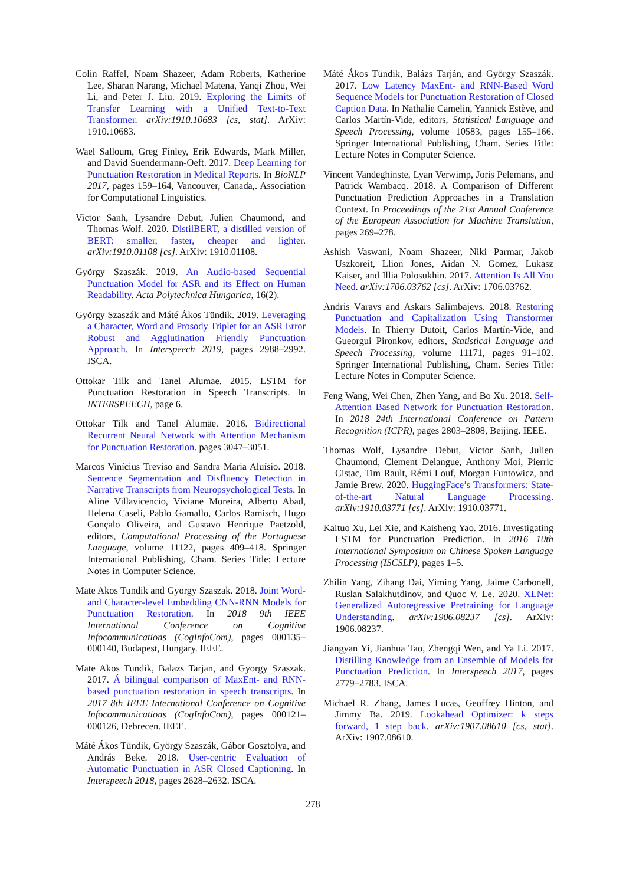Colin Raffel, Noam Shazeer, Adam Roberts, Katherine Lee, Sharan Narang, Michael Matena, Yanqi Zhou, Wei Li, and Peter J. Liu. 2019. Exploring the Limits of Transfer Learning with a Unified Text-to-Text Transformer. arXiv:1910.10683 [cs, stat]. ArXiv: 1910.10683.
Wael Salloum, Greg Finley, Erik Edwards, Mark Miller, and David Suendermann-Oeft. 2017. Deep Learning for Punctuation Restoration in Medical Reports. In BioNLP 2017, pages 159–164, Vancouver, Canada,. Association for Computational Linguistics.
Victor Sanh, Lysandre Debut, Julien Chaumond, and Thomas Wolf. 2020. DistilBERT, a distilled version of BERT: smaller, faster, cheaper and lighter. arXiv:1910.01108 [cs]. ArXiv: 1910.01108.
György Szaszák. 2019. An Audio-based Sequential Punctuation Model for ASR and its Effect on Human Readability. Acta Polytechnica Hungarica, 16(2).
György Szaszák and Máté Ákos Tündik. 2019. Leveraging a Character, Word and Prosody Triplet for an ASR Error Robust and Agglutination Friendly Punctuation Approach. In Interspeech 2019, pages 2988–2992. ISCA.
Ottokar Tilk and Tanel Alumae. 2015. LSTM for Punctuation Restoration in Speech Transcripts. In INTERSPEECH, page 6.
Ottokar Tilk and Tanel Alumäe. 2016. Bidirectional Recurrent Neural Network with Attention Mechanism for Punctuation Restoration. pages 3047–3051.
Marcos Vinícius Treviso and Sandra Maria Aluísio. 2018. Sentence Segmentation and Disfluency Detection in Narrative Transcripts from Neuropsychological Tests. In Aline Villavicencio, Viviane Moreira, Alberto Abad, Helena Caseli, Pablo Gamallo, Carlos Ramisch, Hugo Gonçalo Oliveira, and Gustavo Henrique Paetzold, editors, Computational Processing of the Portuguese Language, volume 11122, pages 409–418. Springer International Publishing, Cham. Series Title: Lecture Notes in Computer Science.
Mate Akos Tundik and Gyorgy Szaszak. 2018. Joint Word- and Character-level Embedding CNN-RNN Models for Punctuation Restoration. In 2018 9th IEEE International Conference on Cognitive Infocommunications (CogInfoCom), pages 000135–000140, Budapest, Hungary. IEEE.
Mate Akos Tundik, Balazs Tarjan, and Gyorgy Szaszak. 2017. Á bilingual comparison of MaxEnt- and RNN-based punctuation restoration in speech transcripts. In 2017 8th IEEE International Conference on Cognitive Infocommunications (CogInfoCom), pages 000121–000126, Debrecen. IEEE.
Máté Ákos Tündik, György Szaszák, Gábor Gosztolya, and András Beke. 2018. User-centric Evaluation of Automatic Punctuation in ASR Closed Captioning. In Interspeech 2018, pages 2628–2632. ISCA.
Máté Ákos Tündik, Balázs Tarján, and György Szaszák. 2017. Low Latency MaxEnt- and RNN-Based Word Sequence Models for Punctuation Restoration of Closed Caption Data. In Nathalie Camelin, Yannick Estève, and Carlos Martín-Vide, editors, Statistical Language and Speech Processing, volume 10583, pages 155–166. Springer International Publishing, Cham. Series Title: Lecture Notes in Computer Science.
Vincent Vandeghinste, Lyan Verwimp, Joris Pelemans, and Patrick Wambacq. 2018. A Comparison of Different Punctuation Prediction Approaches in a Translation Context. In Proceedings of the 21st Annual Conference of the European Association for Machine Translation, pages 269–278.
Ashish Vaswani, Noam Shazeer, Niki Parmar, Jakob Uszkoreit, Llion Jones, Aidan N. Gomez, Lukasz Kaiser, and Illia Polosukhin. 2017. Attention Is All You Need. arXiv:1706.03762 [cs]. ArXiv: 1706.03762.
Andris Vāravs and Askars Salimbajevs. 2018. Restoring Punctuation and Capitalization Using Transformer Models. In Thierry Dutoit, Carlos Martín-Vide, and Gueorgui Pironkov, editors, Statistical Language and Speech Processing, volume 11171, pages 91–102. Springer International Publishing, Cham. Series Title: Lecture Notes in Computer Science.
Feng Wang, Wei Chen, Zhen Yang, and Bo Xu. 2018. Self-Attention Based Network for Punctuation Restoration. In 2018 24th International Conference on Pattern Recognition (ICPR), pages 2803–2808, Beijing. IEEE.
Thomas Wolf, Lysandre Debut, Victor Sanh, Julien Chaumond, Clement Delangue, Anthony Moi, Pierric Cistac, Tim Rault, Rémi Louf, Morgan Funtowicz, and Jamie Brew. 2020. HuggingFace’s Transformers: State-of-the-art Natural Language Processing. arXiv:1910.03771 [cs]. ArXiv: 1910.03771.
Kaituo Xu, Lei Xie, and Kaisheng Yao. 2016. Investigating LSTM for Punctuation Prediction. In 2016 10th International Symposium on Chinese Spoken Language Processing (ISCSLP), pages 1–5.
Zhilin Yang, Zihang Dai, Yiming Yang, Jaime Carbonell, Ruslan Salakhutdinov, and Quoc V. Le. 2020. XLNet: Generalized Autoregressive Pretraining for Language Understanding. arXiv:1906.08237 [cs]. ArXiv: 1906.08237.
Jiangyan Yi, Jianhua Tao, Zhengqi Wen, and Ya Li. 2017. Distilling Knowledge from an Ensemble of Models for Punctuation Prediction. In Interspeech 2017, pages 2779–2783. ISCA.
Michael R. Zhang, James Lucas, Geoffrey Hinton, and Jimmy Ba. 2019. Lookahead Optimizer: k steps forward, 1 step back. arXiv:1907.08610 [cs, stat]. ArXiv: 1907.08610.
278